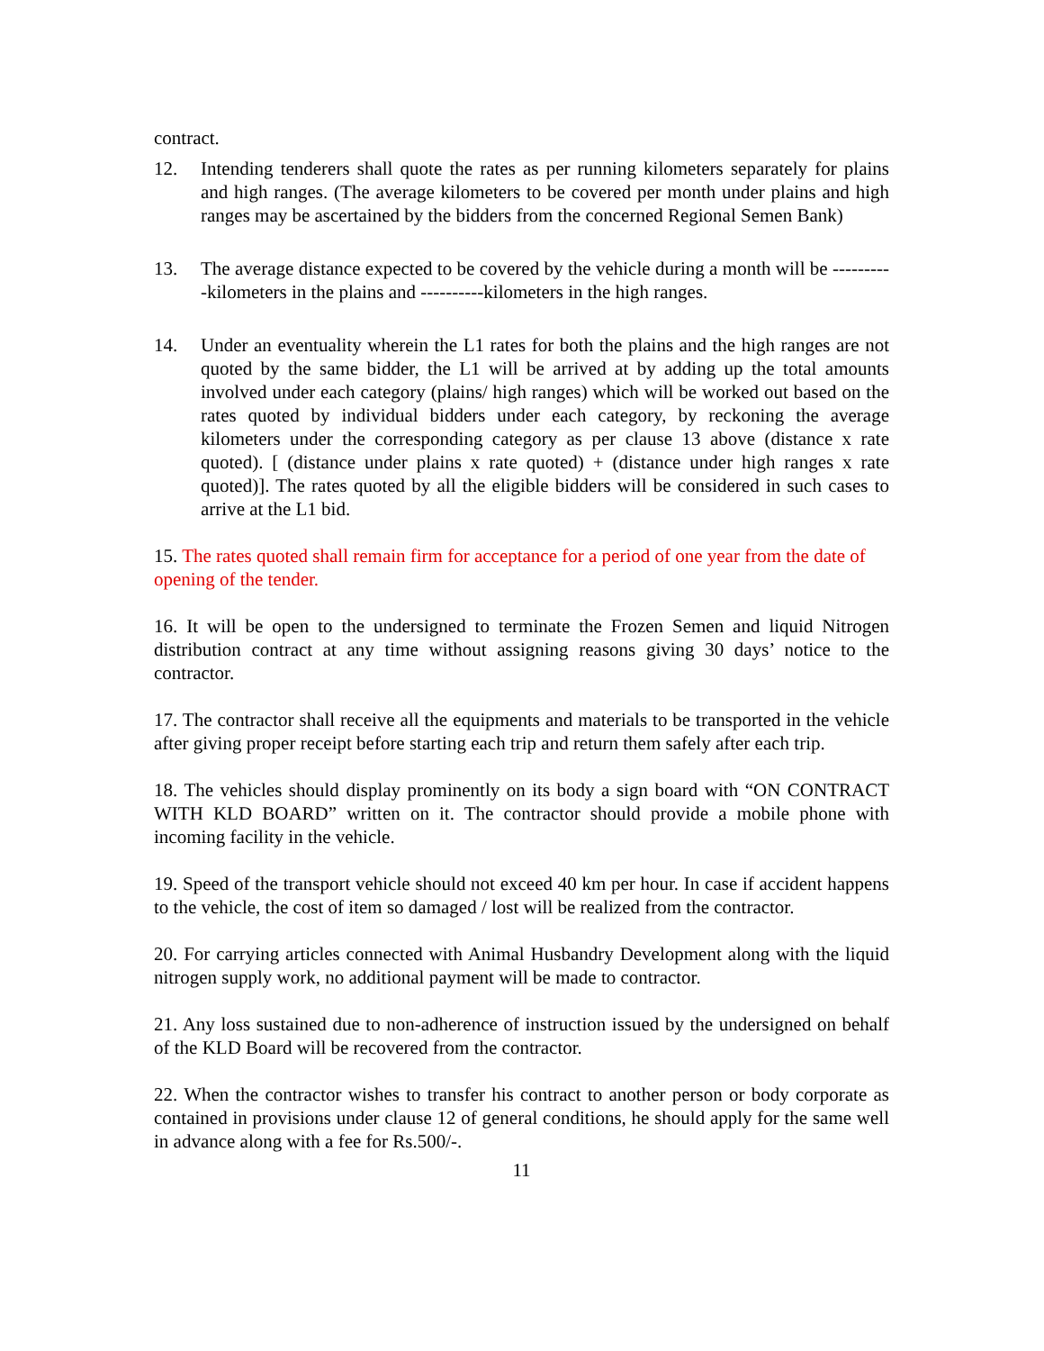contract.
12. Intending tenderers shall quote the rates as per running kilometers separately for plains and high ranges. (The average kilometers to be covered per month under plains and high ranges may be ascertained by the bidders from the concerned Regional Semen Bank)
13. The average distance expected to be covered by the vehicle during a month will be ----------kilometers in the plains and ----------kilometers in the high ranges.
14. Under an eventuality wherein the L1 rates for both the plains and the high ranges are not quoted by the same bidder, the L1 will be arrived at by adding up the total amounts involved under each category (plains/ high ranges) which will be worked out based on the rates quoted by individual bidders under each category, by reckoning the average kilometers under the corresponding category as per clause 13 above (distance x rate quoted). [ (distance under plains x rate quoted) + (distance under high ranges x rate quoted)]. The rates quoted by all the eligible bidders will be considered in such cases to arrive at the L1 bid.
15. The rates quoted shall remain firm for acceptance for a period of one year from the date of opening of the tender.
16. It will be open to the undersigned to terminate the Frozen Semen and liquid Nitrogen distribution contract at any time without assigning reasons giving 30 days’ notice to the contractor.
17. The contractor shall receive all the equipments and materials to be transported in the vehicle after giving proper receipt before starting each trip and return them safely after each trip.
18. The vehicles should display prominently on its body a sign board with “ON CONTRACT WITH KLD BOARD” written on it. The contractor should provide a mobile phone with incoming facility in the vehicle.
19. Speed of the transport vehicle should not exceed 40 km per hour. In case if accident happens to the vehicle, the cost of item so damaged / lost will be realized from the contractor.
20. For carrying articles connected with Animal Husbandry Development along with the liquid nitrogen supply work, no additional payment will be made to contractor.
21. Any loss sustained due to non-adherence of instruction issued by the undersigned on behalf of the KLD Board will be recovered from the contractor.
22. When the contractor wishes to transfer his contract to another person or body corporate as contained in provisions under clause 12 of general conditions, he should apply for the same well in advance along with a fee for Rs.500/-.
11